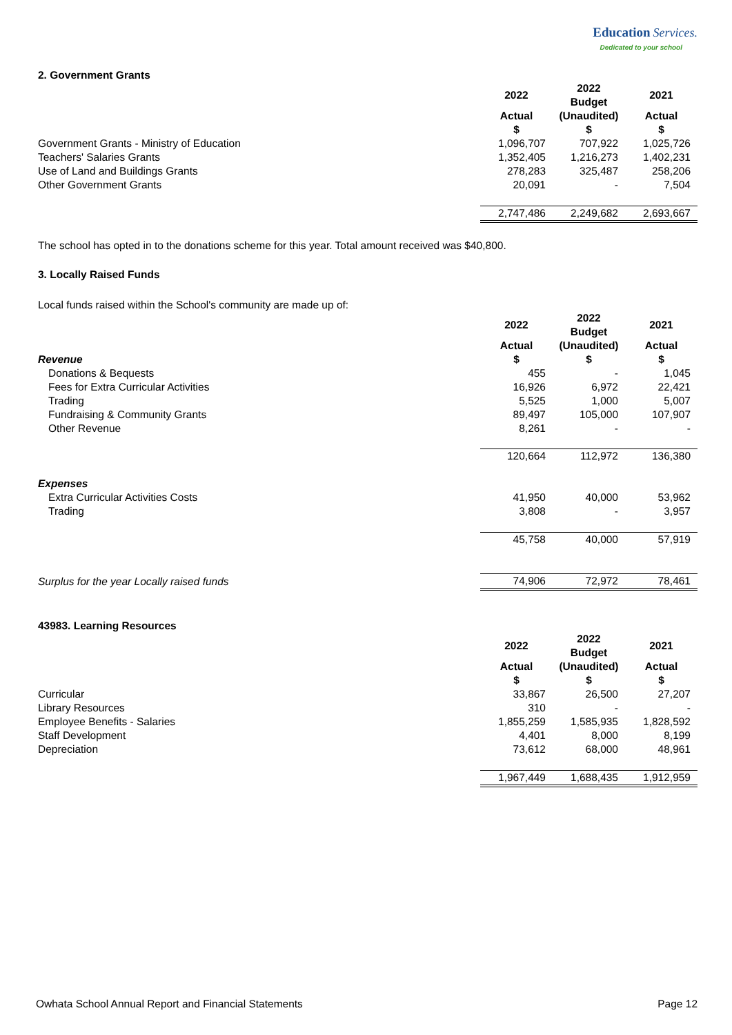Education Services.
Dedicated to your school
2. Government Grants
| | 2022 | 2022 Budget | 2021 |
| | Actual $ | (Unaudited) $ | Actual $ |
| Government Grants - Ministry of Education | 1,096,707 | 707,922 | 1,025,726 |
| Teachers' Salaries Grants | 1,352,405 | 1,216,273 | 1,402,231 |
| Use of Land and Buildings Grants | 278,283 | 325,487 | 258,206 |
| Other Government Grants | 20,091 | - | 7,504 |
| | 2,747,486 | 2,249,682 | 2,693,667 |
The school has opted in to the donations scheme for this year. Total amount received was $40,800.
3. Locally Raised Funds
Local funds raised within the School's community are made up of:
| | 2022 | 2022 Budget | 2021 |
| Revenue | Actual $ | (Unaudited) $ | Actual $ |
| Donations & Bequests | 455 | - | 1,045 |
| Fees for Extra Curricular Activities | 16,926 | 6,972 | 22,421 |
| Trading | 5,525 | 1,000 | 5,007 |
| Fundraising & Community Grants | 89,497 | 105,000 | 107,907 |
| Other Revenue | 8,261 | - | - |
| | 120,664 | 112,972 | 136,380 |
| Expenses | | | |
| Extra Curricular Activities Costs | 41,950 | 40,000 | 53,962 |
| Trading | 3,808 | - | 3,957 |
| | 45,758 | 40,000 | 57,919 |
| Surplus for the year Locally raised funds | 74,906 | 72,972 | 78,461 |
43983. Learning Resources
| | 2022 | 2022 Budget | 2021 |
| | Actual $ | (Unaudited) $ | Actual $ |
| Curricular | 33,867 | 26,500 | 27,207 |
| Library Resources | 310 | - | - |
| Employee Benefits - Salaries | 1,855,259 | 1,585,935 | 1,828,592 |
| Staff Development | 4,401 | 8,000 | 8,199 |
| Depreciation | 73,612 | 68,000 | 48,961 |
| | 1,967,449 | 1,688,435 | 1,912,959 |
Owhata School Annual Report and Financial Statements Page 12